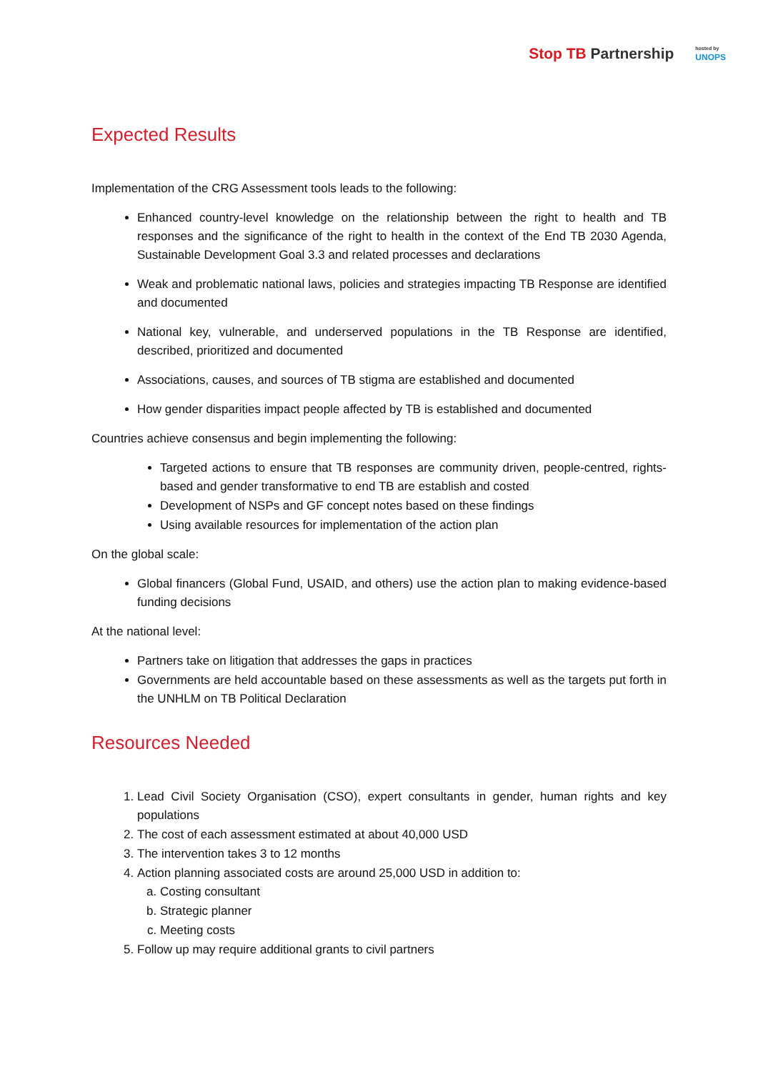Stop TB Partnership
hosted by
UNOPS
Expected Results
Implementation of the CRG Assessment tools leads to the following:
Enhanced country-level knowledge on the relationship between the right to health and TB responses and the significance of the right to health in the context of the End TB 2030 Agenda, Sustainable Development Goal 3.3 and related processes and declarations
Weak and problematic national laws, policies and strategies impacting TB Response are identified and documented
National key, vulnerable, and underserved populations in the TB Response are identified, described, prioritized and documented
Associations, causes, and sources of TB stigma are established and documented
How gender disparities impact people affected by TB is established and documented
Countries achieve consensus and begin implementing the following:
Targeted actions to ensure that TB responses are community driven, people-centred, rights-based and gender transformative to end TB are establish and costed
Development of NSPs and GF concept notes based on these findings
Using available resources for implementation of the action plan
On the global scale:
Global financers (Global Fund, USAID, and others) use the action plan to making evidence-based funding decisions
At the national level:
Partners take on litigation that addresses the gaps in practices
Governments are held accountable based on these assessments as well as the targets put forth in the UNHLM on TB Political Declaration
Resources Needed
1. Lead Civil Society Organisation (CSO), expert consultants in gender, human rights and key populations
2. The cost of each assessment estimated at about 40,000 USD
3. The intervention takes 3 to 12 months
4. Action planning associated costs are around 25,000 USD in addition to:
a. Costing consultant
b. Strategic planner
c. Meeting costs
5. Follow up may require additional grants to civil partners